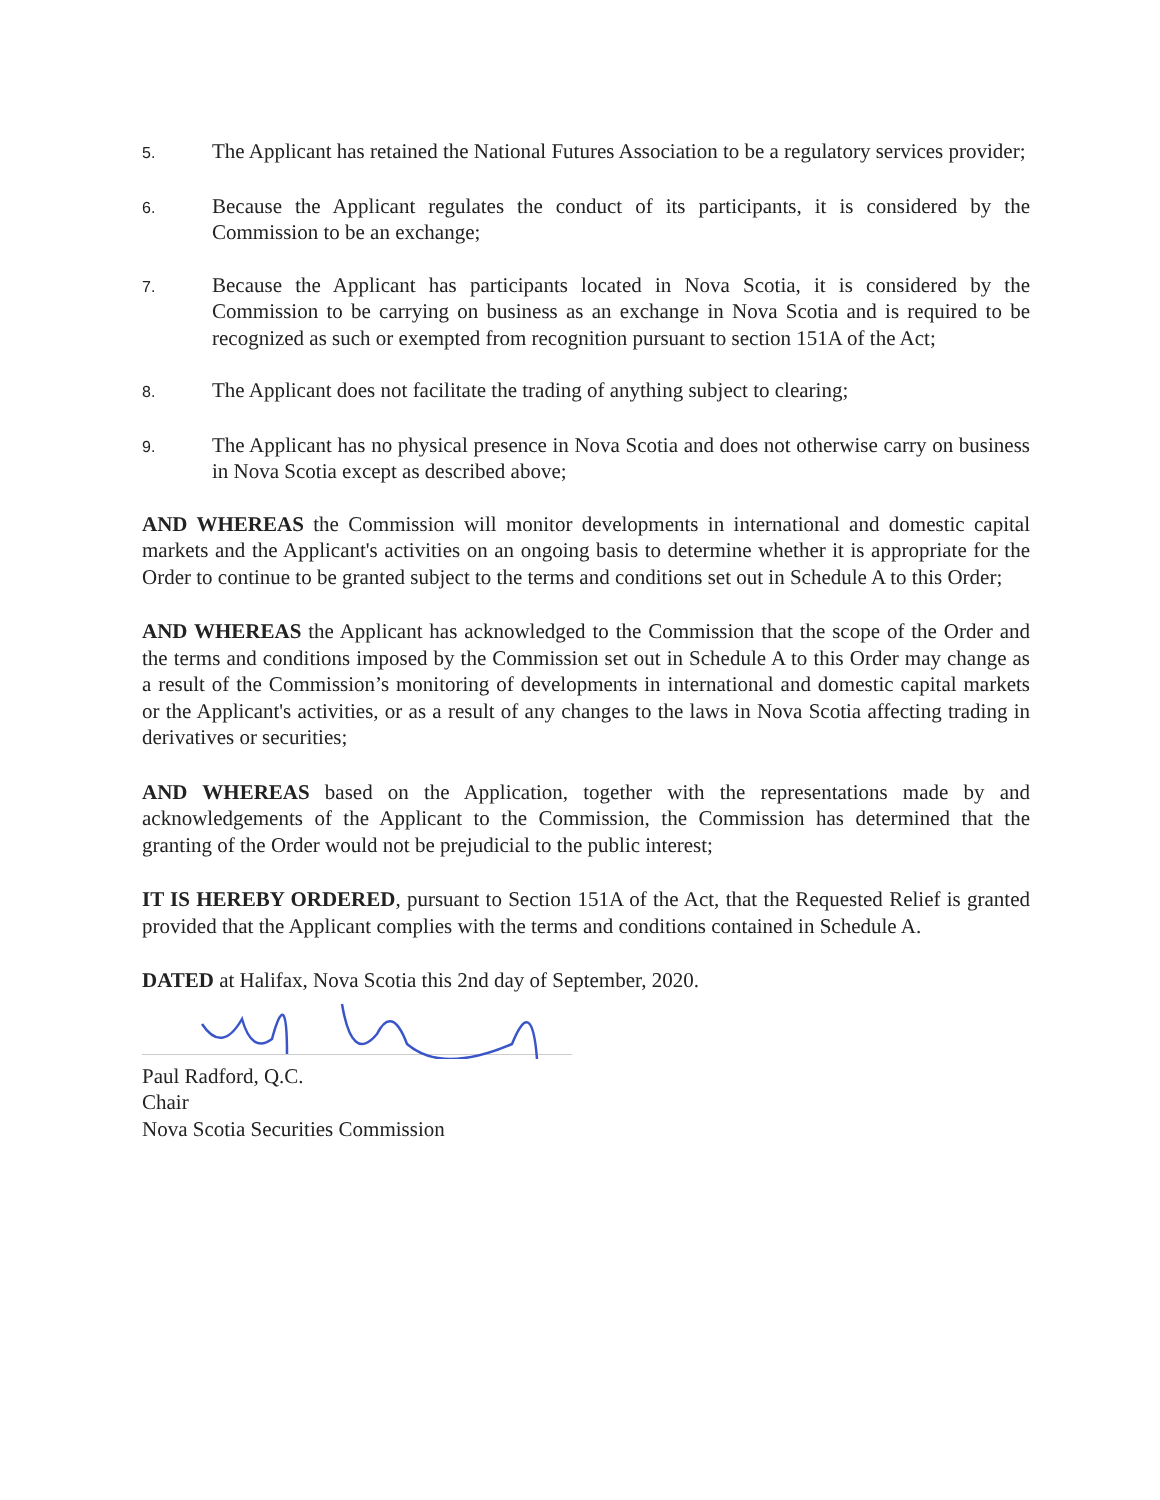5.
The Applicant has retained the National Futures Association to be a regulatory services provider;
6.
Because the Applicant regulates the conduct of its participants, it is considered by the Commission to be an exchange;
7.
Because the Applicant has participants located in Nova Scotia, it is considered by the Commission to be carrying on business as an exchange in Nova Scotia and is required to be recognized as such or exempted from recognition pursuant to section 151A of the Act;
8.
The Applicant does not facilitate the trading of anything subject to clearing;
9.
The Applicant has no physical presence in Nova Scotia and does not otherwise carry on business in Nova Scotia except as described above;
AND WHEREAS the Commission will monitor developments in international and domestic capital markets and the Applicant's activities on an ongoing basis to determine whether it is appropriate for the Order to continue to be granted subject to the terms and conditions set out in Schedule A to this Order;
AND WHEREAS the Applicant has acknowledged to the Commission that the scope of the Order and the terms and conditions imposed by the Commission set out in Schedule A to this Order may change as a result of the Commission’s monitoring of developments in international and domestic capital markets or the Applicant's activities, or as a result of any changes to the laws in Nova Scotia affecting trading in derivatives or securities;
AND WHEREAS based on the Application, together with the representations made by and acknowledgements of the Applicant to the Commission, the Commission has determined that the granting of the Order would not be prejudicial to the public interest;
IT IS HEREBY ORDERED, pursuant to Section 151A of the Act, that the Requested Relief is granted provided that the Applicant complies with the terms and conditions contained in Schedule A.
DATED at Halifax, Nova Scotia this 2nd day of September, 2020.
Paul Radford, Q.C.
Chair
Nova Scotia Securities Commission